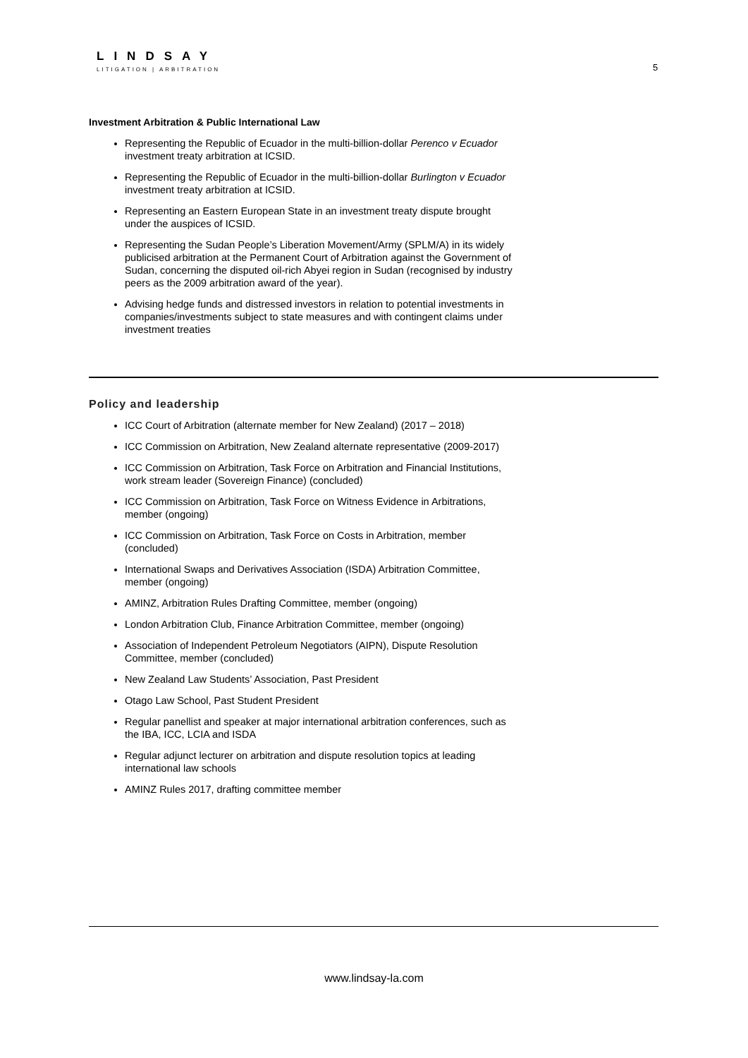LINDSAY
LITIGATION | ARBITRATION
5
Investment Arbitration & Public International Law
Representing the Republic of Ecuador in the multi-billion-dollar Perenco v Ecuador investment treaty arbitration at ICSID.
Representing the Republic of Ecuador in the multi-billion-dollar Burlington v Ecuador investment treaty arbitration at ICSID.
Representing an Eastern European State in an investment treaty dispute brought under the auspices of ICSID.
Representing the Sudan People’s Liberation Movement/Army (SPLM/A) in its widely publicised arbitration at the Permanent Court of Arbitration against the Government of Sudan, concerning the disputed oil-rich Abyei region in Sudan (recognised by industry peers as the 2009 arbitration award of the year).
Advising hedge funds and distressed investors in relation to potential investments in companies/investments subject to state measures and with contingent claims under investment treaties
Policy and leadership
ICC Court of Arbitration (alternate member for New Zealand) (2017 – 2018)
ICC Commission on Arbitration, New Zealand alternate representative (2009-2017)
ICC Commission on Arbitration, Task Force on Arbitration and Financial Institutions, work stream leader (Sovereign Finance) (concluded)
ICC Commission on Arbitration, Task Force on Witness Evidence in Arbitrations, member (ongoing)
ICC Commission on Arbitration, Task Force on Costs in Arbitration, member (concluded)
International Swaps and Derivatives Association (ISDA) Arbitration Committee, member (ongoing)
AMINZ, Arbitration Rules Drafting Committee, member (ongoing)
London Arbitration Club, Finance Arbitration Committee, member (ongoing)
Association of Independent Petroleum Negotiators (AIPN), Dispute Resolution Committee, member (concluded)
New Zealand Law Students’ Association, Past President
Otago Law School, Past Student President
Regular panellist and speaker at major international arbitration conferences, such as the IBA, ICC, LCIA and ISDA
Regular adjunct lecturer on arbitration and dispute resolution topics at leading international law schools
AMINZ Rules 2017, drafting committee member
www.lindsay-la.com